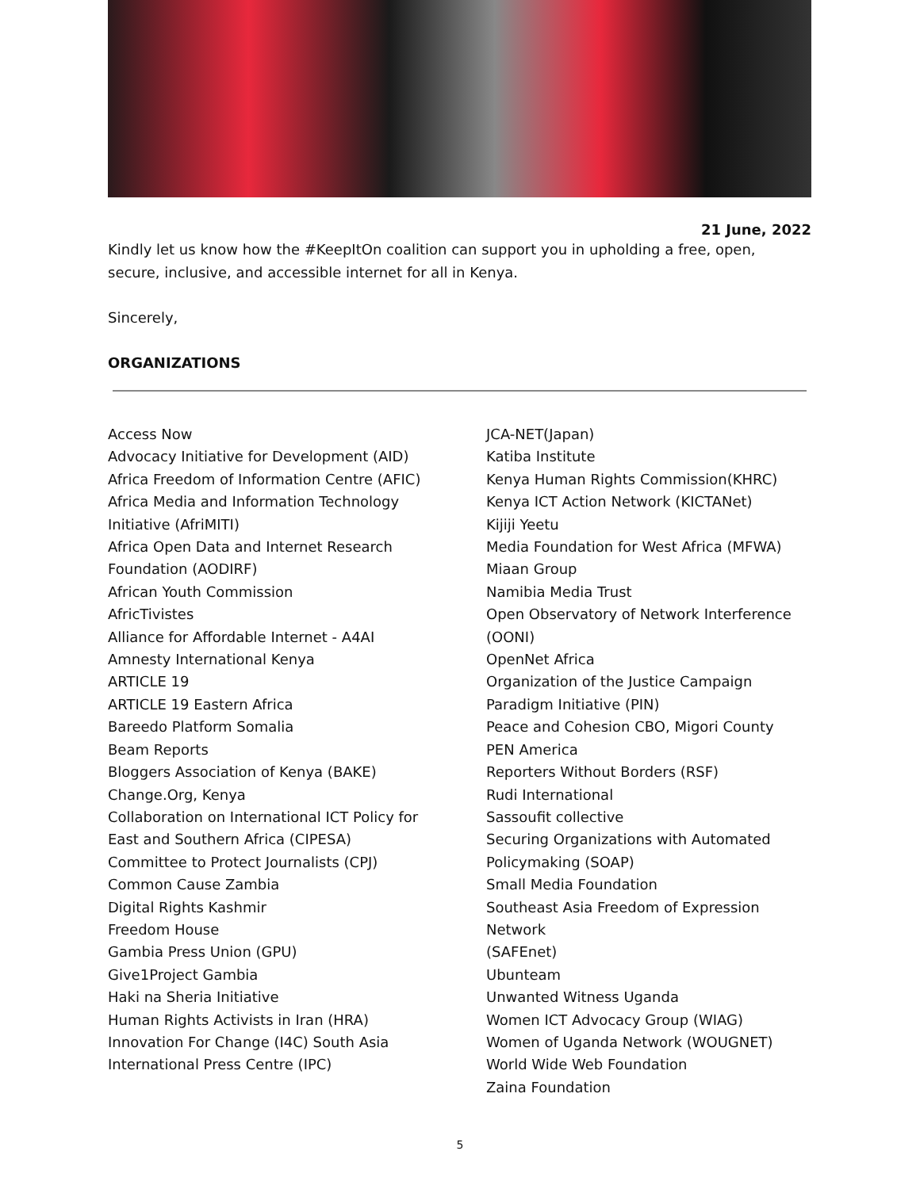21 June, 2022
Kindly let us know how the #KeepItOn coalition can support you in upholding a free, open, secure, inclusive, and accessible internet for all in Kenya.
Sincerely,
ORGANIZATIONS
Access Now
Advocacy Initiative for Development (AID)
Africa Freedom of Information Centre (AFIC)
Africa Media and Information Technology
Initiative (AfriMITI)
Africa Open Data and Internet Research
Foundation (AODIRF)
African Youth Commission
AfricTivistes
Alliance for Affordable Internet - A4AI
Amnesty International Kenya
ARTICLE 19
ARTICLE 19 Eastern Africa
Bareedo Platform Somalia
Beam Reports
Bloggers Association of Kenya (BAKE)
Change.Org, Kenya
Collaboration on International ICT Policy for
East and Southern Africa (CIPESA)
Committee to Protect Journalists (CPJ)
Common Cause Zambia
Digital Rights Kashmir
Freedom House
Gambia Press Union (GPU)
Give1Project Gambia
Haki na Sheria Initiative
Human Rights Activists in Iran (HRA)
Innovation For Change (I4C) South Asia
International Press Centre (IPC)
JCA-NET(Japan)
Katiba Institute
Kenya Human Rights Commission(KHRC)
Kenya ICT Action Network (KICTANet)
Kijiji Yeetu
Media Foundation for West Africa (MFWA)
Miaan Group
Namibia Media Trust
Open Observatory of Network Interference
(OONI)
OpenNet Africa
Organization of the Justice Campaign
Paradigm Initiative (PIN)
Peace and Cohesion CBO, Migori County
PEN America
Reporters Without Borders (RSF)
Rudi International
Sassoufit collective
Securing Organizations with Automated
Policymaking (SOAP)
Small Media Foundation
Southeast Asia Freedom of Expression Network
(SAFEnet)
Ubunteam
Unwanted Witness Uganda
Women ICT Advocacy Group (WIAG)
Women of Uganda Network (WOUGNET)
World Wide Web Foundation
Zaina Foundation
5